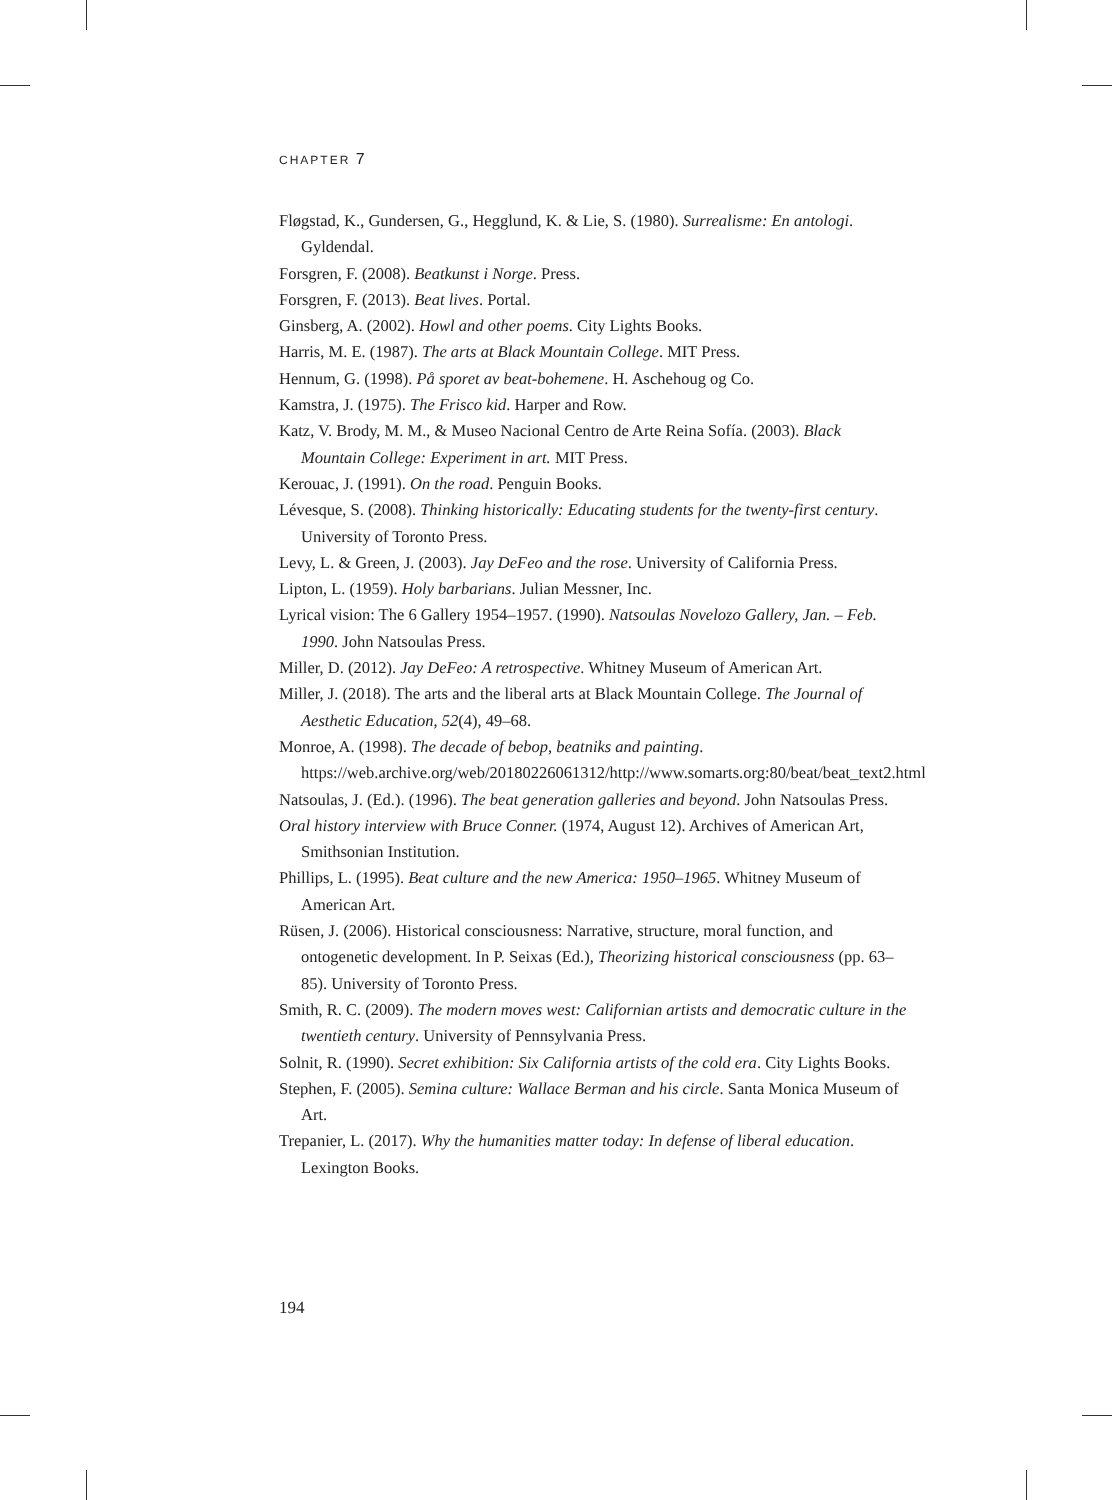CHAPTER 7
Fløgstad, K., Gundersen, G., Hegglund, K. & Lie, S. (1980). Surrealisme: En antologi. Gyldendal.
Forsgren, F. (2008). Beatkunst i Norge. Press.
Forsgren, F. (2013). Beat lives. Portal.
Ginsberg, A. (2002). Howl and other poems. City Lights Books.
Harris, M. E. (1987). The arts at Black Mountain College. MIT Press.
Hennum, G. (1998). På sporet av beat-bohemene. H. Aschehoug og Co.
Kamstra, J. (1975). The Frisco kid. Harper and Row.
Katz, V. Brody, M. M., & Museo Nacional Centro de Arte Reina Sofía. (2003). Black Mountain College: Experiment in art. MIT Press.
Kerouac, J. (1991). On the road. Penguin Books.
Lévesque, S. (2008). Thinking historically: Educating students for the twenty-first century. University of Toronto Press.
Levy, L. & Green, J. (2003). Jay DeFeo and the rose. University of California Press.
Lipton, L. (1959). Holy barbarians. Julian Messner, Inc.
Lyrical vision: The 6 Gallery 1954–1957. (1990). Natsoulas Novelozo Gallery, Jan. – Feb. 1990. John Natsoulas Press.
Miller, D. (2012). Jay DeFeo: A retrospective. Whitney Museum of American Art.
Miller, J. (2018). The arts and the liberal arts at Black Mountain College. The Journal of Aesthetic Education, 52(4), 49–68.
Monroe, A. (1998). The decade of bebop, beatniks and painting. https://web.archive.org/web/20180226061312/http://www.somarts.org:80/beat/beat_text2.html
Natsoulas, J. (Ed.). (1996). The beat generation galleries and beyond. John Natsoulas Press.
Oral history interview with Bruce Conner. (1974, August 12). Archives of American Art, Smithsonian Institution.
Phillips, L. (1995). Beat culture and the new America: 1950–1965. Whitney Museum of American Art.
Rüsen, J. (2006). Historical consciousness: Narrative, structure, moral function, and ontogenetic development. In P. Seixas (Ed.), Theorizing historical consciousness (pp. 63–85). University of Toronto Press.
Smith, R. C. (2009). The modern moves west: Californian artists and democratic culture in the twentieth century. University of Pennsylvania Press.
Solnit, R. (1990). Secret exhibition: Six California artists of the cold era. City Lights Books.
Stephen, F. (2005). Semina culture: Wallace Berman and his circle. Santa Monica Museum of Art.
Trepanier, L. (2017). Why the humanities matter today: In defense of liberal education. Lexington Books.
194